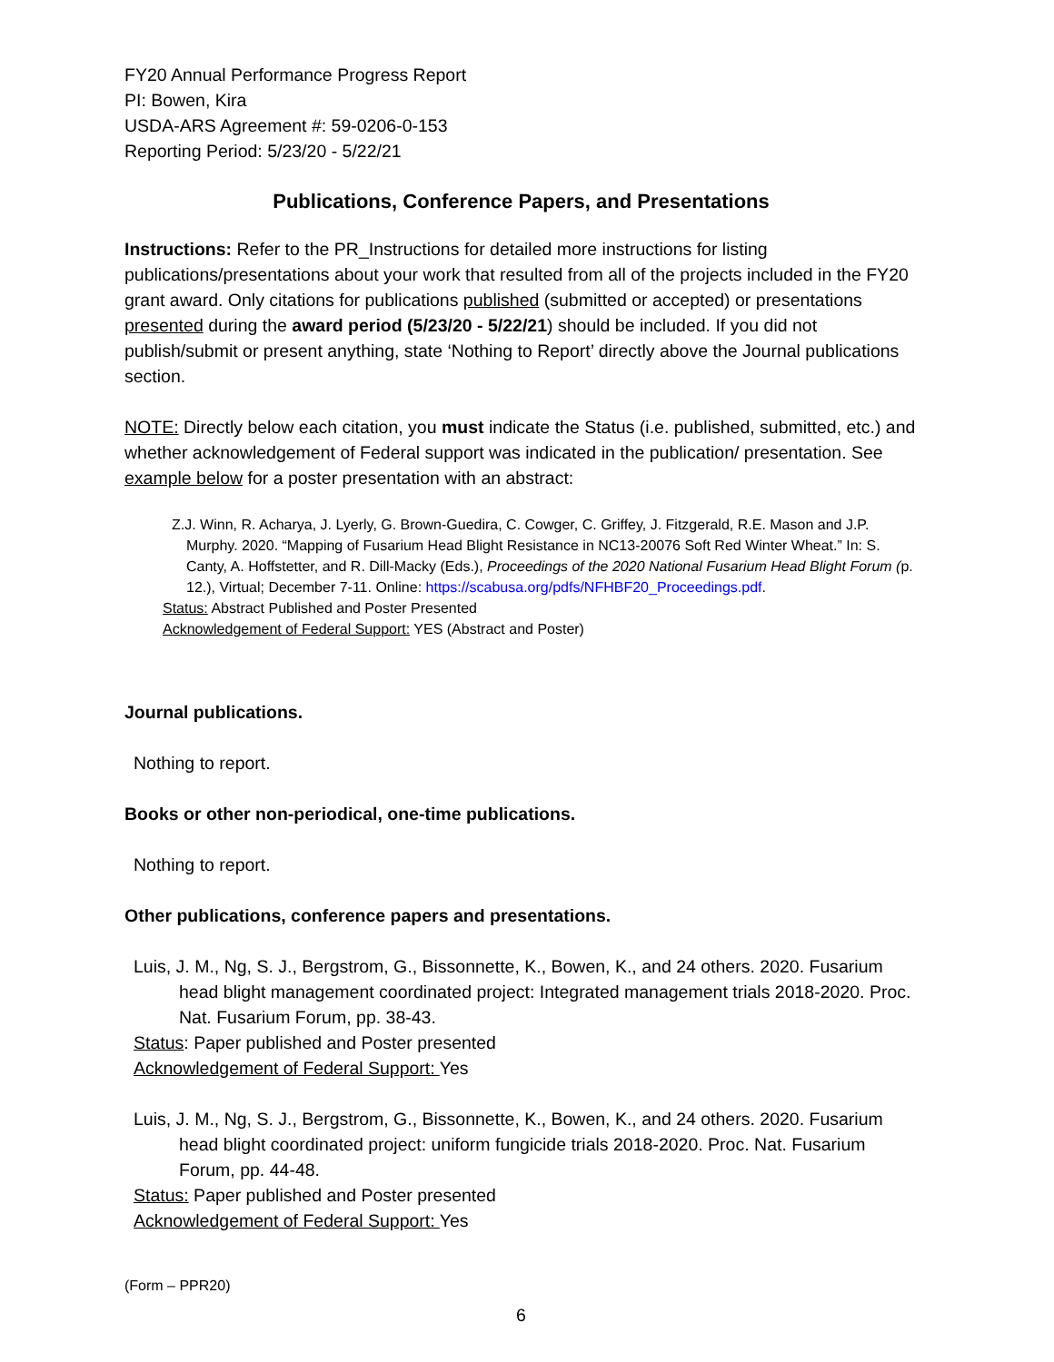FY20 Annual Performance Progress Report
PI: Bowen, Kira
USDA-ARS Agreement #: 59-0206-0-153
Reporting Period: 5/23/20 - 5/22/21
Publications, Conference Papers, and Presentations
Instructions: Refer to the PR_Instructions for detailed more instructions for listing publications/presentations about your work that resulted from all of the projects included in the FY20 grant award. Only citations for publications published (submitted or accepted) or presentations presented during the award period (5/23/20 - 5/22/21) should be included. If you did not publish/submit or present anything, state ‘Nothing to Report’ directly above the Journal publications section.
NOTE: Directly below each citation, you must indicate the Status (i.e. published, submitted, etc.) and whether acknowledgement of Federal support was indicated in the publication/ presentation. See example below for a poster presentation with an abstract:
Z.J. Winn, R. Acharya, J. Lyerly, G. Brown-Guedira, C. Cowger, C. Griffey, J. Fitzgerald, R.E. Mason and J.P. Murphy. 2020. “Mapping of Fusarium Head Blight Resistance in NC13-20076 Soft Red Winter Wheat.” In: S. Canty, A. Hoffstetter, and R. Dill-Macky (Eds.), Proceedings of the 2020 National Fusarium Head Blight Forum (p. 12.), Virtual; December 7-11. Online: https://scabusa.org/pdfs/NFHBF20_Proceedings.pdf.
Status: Abstract Published and Poster Presented
Acknowledgement of Federal Support: YES (Abstract and Poster)
Journal publications.
Nothing to report.
Books or other non-periodical, one-time publications.
Nothing to report.
Other publications, conference papers and presentations.
Luis, J. M., Ng, S. J., Bergstrom, G., Bissonnette, K., Bowen, K., and 24 others. 2020. Fusarium head blight management coordinated project: Integrated management trials 2018-2020. Proc. Nat. Fusarium Forum, pp. 38-43.
Status: Paper published and Poster presented
Acknowledgement of Federal Support: Yes
Luis, J. M., Ng, S. J., Bergstrom, G., Bissonnette, K., Bowen, K., and 24 others. 2020. Fusarium head blight coordinated project: uniform fungicide trials 2018-2020. Proc. Nat. Fusarium Forum, pp. 44-48.
Status: Paper published and Poster presented
Acknowledgement of Federal Support: Yes
(Form – PPR20)
6